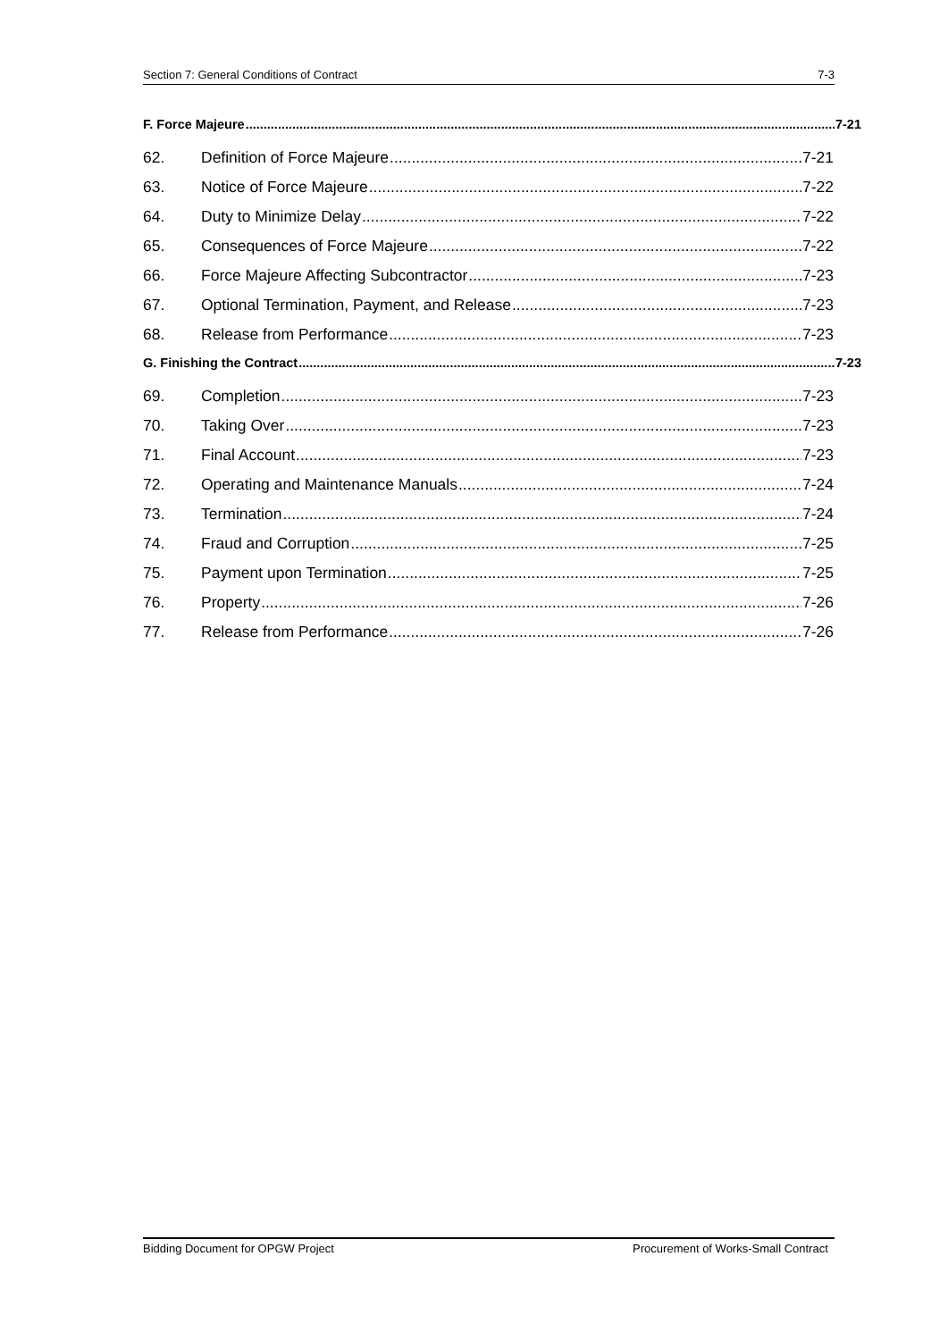Section 7: General Conditions of Contract 7-3
F. Force Majeure 7-21
62. Definition of Force Majeure 7-21
63. Notice of Force Majeure 7-22
64. Duty to Minimize Delay 7-22
65. Consequences of Force Majeure 7-22
66. Force Majeure Affecting Subcontractor 7-23
67. Optional Termination, Payment, and Release 7-23
68. Release from Performance 7-23
G. Finishing the Contract 7-23
69. Completion 7-23
70. Taking Over 7-23
71. Final Account 7-23
72. Operating and Maintenance Manuals 7-24
73. Termination 7-24
74. Fraud and Corruption 7-25
75. Payment upon Termination 7-25
76. Property 7-26
77. Release from Performance 7-26
Bidding Document for OPGW Project Procurement of Works-Small Contract